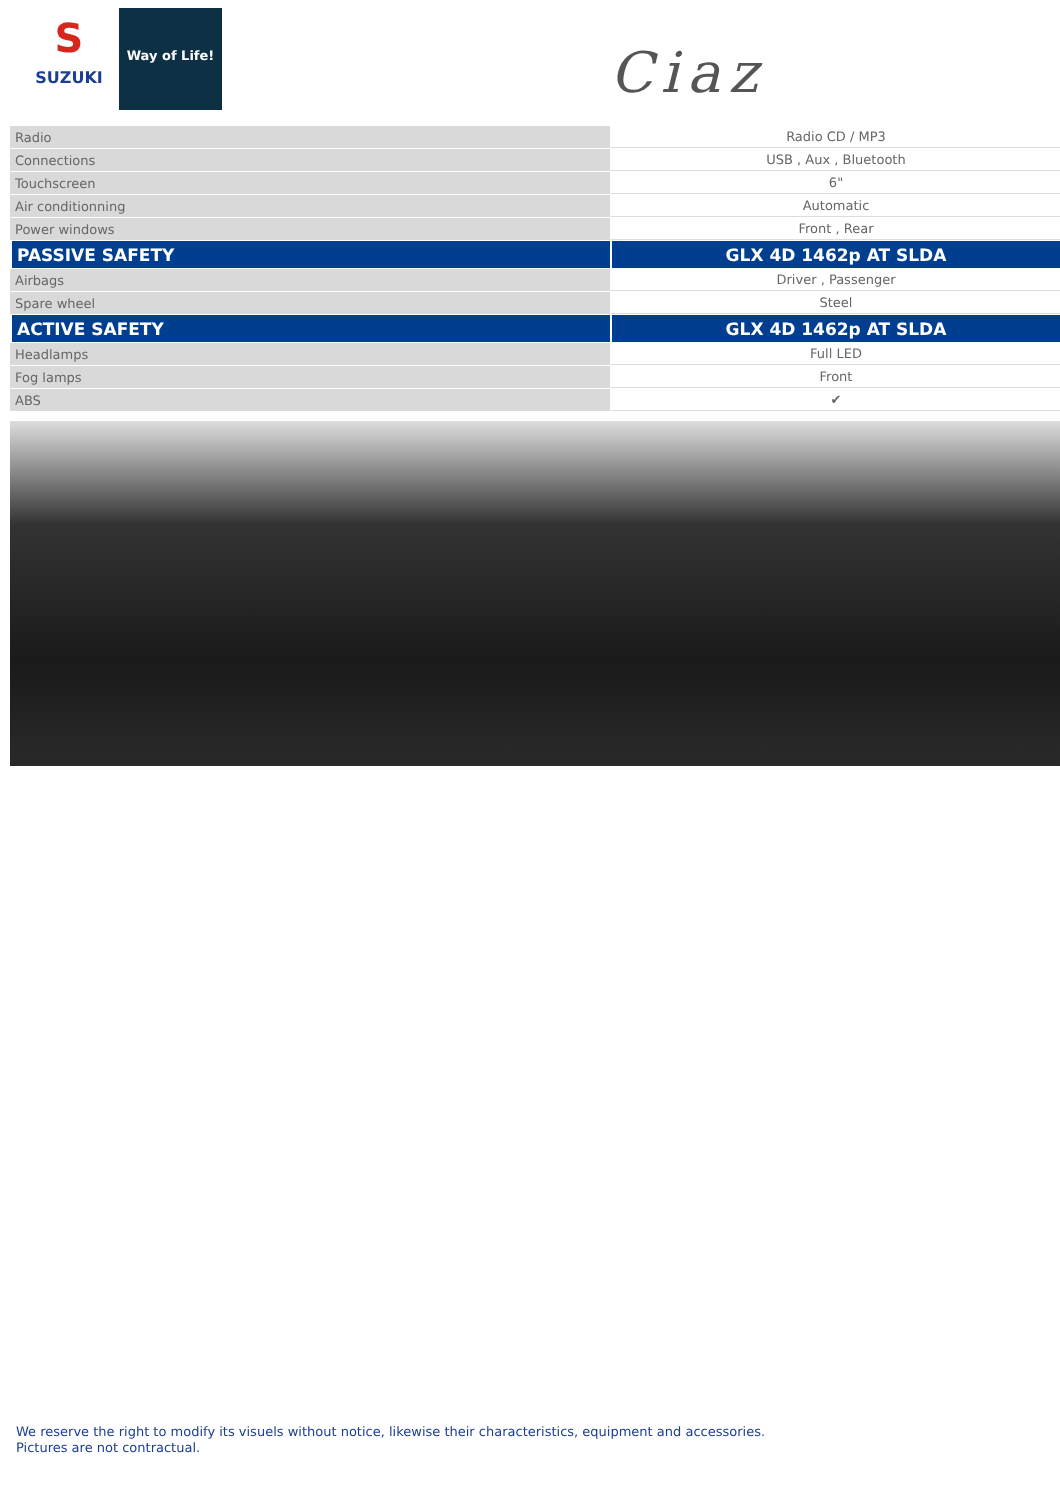S
SUZUKI
Way of Life!
Ciaz
| Radio | Radio CD / MP3 |
| Connections | USB , Aux , Bluetooth |
| Touchscreen | 6" |
| Air conditionning | Automatic |
| Power windows | Front , Rear |
| PASSIVE SAFETY | GLX 4D 1462p AT SLDA |
| Airbags | Driver , Passenger |
| Spare wheel | Steel |
| ACTIVE SAFETY | GLX 4D 1462p AT SLDA |
| Headlamps | Full LED |
| Fog lamps | Front |
| ABS | ✔ |
We reserve the right to modify its visuels without notice, likewise their characteristics, equipment and accessories.
Pictures are not contractual.